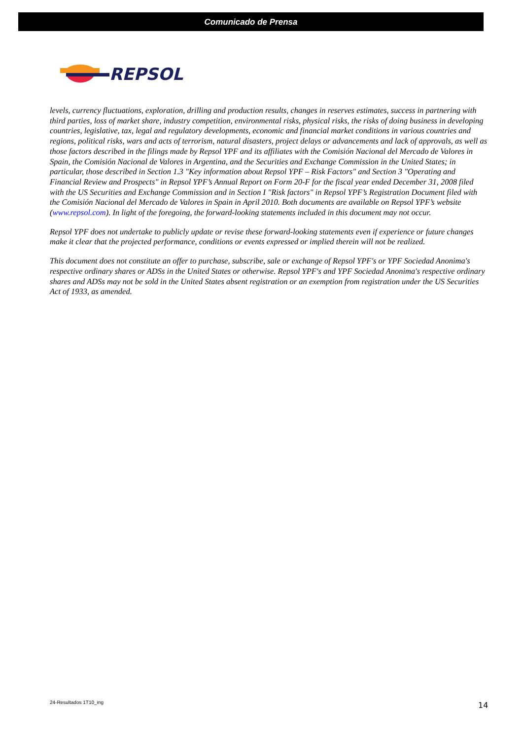Comunicado de Prensa
REPSOL
levels, currency fluctuations, exploration, drilling and production results, changes in reserves estimates, success in partnering with third parties, loss of market share, industry competition, environmental risks, physical risks, the risks of doing business in developing countries, legislative, tax, legal and regulatory developments, economic and financial market conditions in various countries and regions, political risks, wars and acts of terrorism, natural disasters, project delays or advancements and lack of approvals, as well as those factors described in the filings made by Repsol YPF and its affiliates with the Comisión Nacional del Mercado de Valores in Spain, the Comisión Nacional de Valores in Argentina, and the Securities and Exchange Commission in the United States; in particular, those described in Section 1.3 "Key information about Repsol YPF – Risk Factors" and Section 3 "Operating and Financial Review and Prospects" in Repsol YPF’s Annual Report on Form 20-F for the fiscal year ended December 31, 2008 filed with the US Securities and Exchange Commission and in Section I "Risk factors" in Repsol YPF’s Registration Document filed with the Comisión Nacional del Mercado de Valores in Spain in April 2010. Both documents are available on Repsol YPF’s website (www.repsol.com). In light of the foregoing, the forward-looking statements included in this document may not occur.
Repsol YPF does not undertake to publicly update or revise these forward-looking statements even if experience or future changes make it clear that the projected performance, conditions or events expressed or implied therein will not be realized.
This document does not constitute an offer to purchase, subscribe, sale or exchange of Repsol YPF's or YPF Sociedad Anonima's respective ordinary shares or ADSs in the United States or otherwise. Repsol YPF's and YPF Sociedad Anonima's respective ordinary shares and ADSs may not be sold in the United States absent registration or an exemption from registration under the US Securities Act of 1933, as amended.
24-Resultados 1T10_ing 14